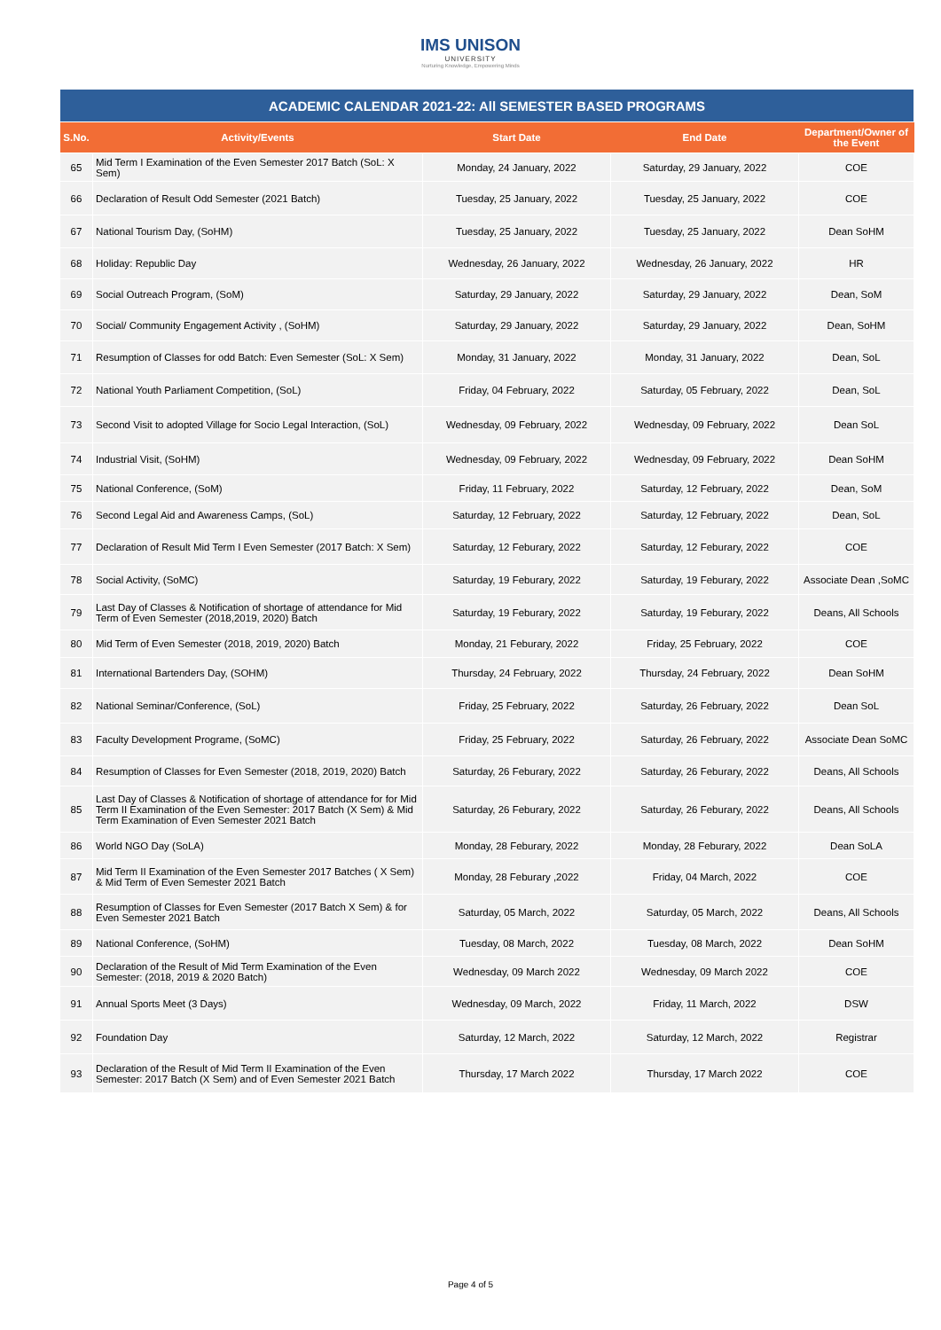IMS UNISON
UNIVERSITY
Nurturing Knowledge, Empowering Minds
| ACADEMIC CALENDAR 2021-22: All SEMESTER BASED PROGRAMS | | | | |
| S.No. | Activity/Events | Start Date | End Date | Department/Owner of the Event |
| 65 | Mid Term I Examination of the Even Semester 2017 Batch (SoL: X Sem) | Monday, 24 January, 2022 | Saturday, 29 January, 2022 | COE |
| 66 | Declaration of Result Odd Semester (2021 Batch) | Tuesday, 25 January, 2022 | Tuesday, 25 January, 2022 | COE |
| 67 | National Tourism Day, (SoHM) | Tuesday, 25 January, 2022 | Tuesday, 25 January, 2022 | Dean SoHM |
| 68 | Holiday: Republic Day | Wednesday, 26 January, 2022 | Wednesday, 26 January, 2022 | HR |
| 69 | Social Outreach Program, (SoM) | Saturday, 29 January, 2022 | Saturday, 29 January, 2022 | Dean, SoM |
| 70 | Social/ Community Engagement Activity , (SoHM) | Saturday, 29 January, 2022 | Saturday, 29 January, 2022 | Dean, SoHM |
| 71 | Resumption of Classes for odd Batch: Even Semester (SoL: X Sem) | Monday, 31 January, 2022 | Monday, 31 January, 2022 | Dean, SoL |
| 72 | National Youth Parliament Competition, (SoL) | Friday, 04 February, 2022 | Saturday, 05 February, 2022 | Dean, SoL |
| 73 | Second Visit to adopted Village for Socio Legal Interaction, (SoL) | Wednesday, 09 February, 2022 | Wednesday, 09 February, 2022 | Dean SoL |
| 74 | Industrial Visit, (SoHM) | Wednesday, 09 February, 2022 | Wednesday, 09 February, 2022 | Dean SoHM |
| 75 | National Conference, (SoM) | Friday, 11 February, 2022 | Saturday, 12 February, 2022 | Dean, SoM |
| 76 | Second Legal Aid and Awareness Camps, (SoL) | Saturday, 12 February, 2022 | Saturday, 12 February, 2022 | Dean, SoL |
| 77 | Declaration of Result Mid Term I Even Semester (2017 Batch: X Sem) | Saturday, 12 Feburary, 2022 | Saturday, 12 Feburary, 2022 | COE |
| 78 | Social Activity, (SoMC) | Saturday, 19 Feburary, 2022 | Saturday, 19 Feburary, 2022 | Associate Dean ,SoMC |
| 79 | Last Day of Classes & Notification of shortage of attendance for Mid Term of Even Semester (2018,2019, 2020) Batch | Saturday, 19 Feburary, 2022 | Saturday, 19 Feburary, 2022 | Deans, All Schools |
| 80 | Mid Term of Even Semester (2018, 2019, 2020) Batch | Monday, 21 Feburary, 2022 | Friday, 25 February, 2022 | COE |
| 81 | International Bartenders Day, (SOHM) | Thursday, 24 February, 2022 | Thursday, 24 February, 2022 | Dean SoHM |
| 82 | National Seminar/Conference, (SoL) | Friday, 25 February, 2022 | Saturday, 26 February, 2022 | Dean SoL |
| 83 | Faculty Development Programe, (SoMC) | Friday, 25 February, 2022 | Saturday, 26 February, 2022 | Associate Dean SoMC |
| 84 | Resumption of Classes for Even Semester (2018, 2019, 2020) Batch | Saturday, 26 Feburary, 2022 | Saturday, 26 Feburary, 2022 | Deans, All Schools |
| 85 | Last Day of Classes & Notification of shortage of attendance for for Mid Term II Examination of the Even Semester: 2017 Batch (X Sem) & Mid Term Examination of Even Semester 2021 Batch | Saturday, 26 Feburary, 2022 | Saturday, 26 Feburary, 2022 | Deans, All Schools |
| 86 | World NGO Day (SoLA) | Monday, 28 Feburary, 2022 | Monday, 28 Feburary, 2022 | Dean SoLA |
| 87 | Mid Term II Examination of the Even Semester 2017 Batches ( X Sem) & Mid Term of Even Semester 2021 Batch | Monday, 28 Feburary ,2022 | Friday, 04 March, 2022 | COE |
| 88 | Resumption of Classes for Even Semester (2017 Batch X Sem) & for Even Semester 2021 Batch | Saturday, 05 March, 2022 | Saturday, 05 March, 2022 | Deans, All Schools |
| 89 | National Conference, (SoHM) | Tuesday, 08 March, 2022 | Tuesday, 08 March, 2022 | Dean SoHM |
| 90 | Declaration of the Result of Mid Term Examination of the Even Semester: (2018, 2019 & 2020 Batch) | Wednesday, 09 March 2022 | Wednesday, 09 March 2022 | COE |
| 91 | Annual Sports Meet (3 Days) | Wednesday, 09 March, 2022 | Friday, 11 March, 2022 | DSW |
| 92 | Foundation Day | Saturday, 12 March, 2022 | Saturday, 12 March, 2022 | Registrar |
| 93 | Declaration of the Result of Mid Term II Examination of the Even Semester: 2017 Batch (X Sem) and of Even Semester 2021 Batch | Thursday, 17 March 2022 | Thursday, 17 March 2022 | COE |
Page 4 of 5